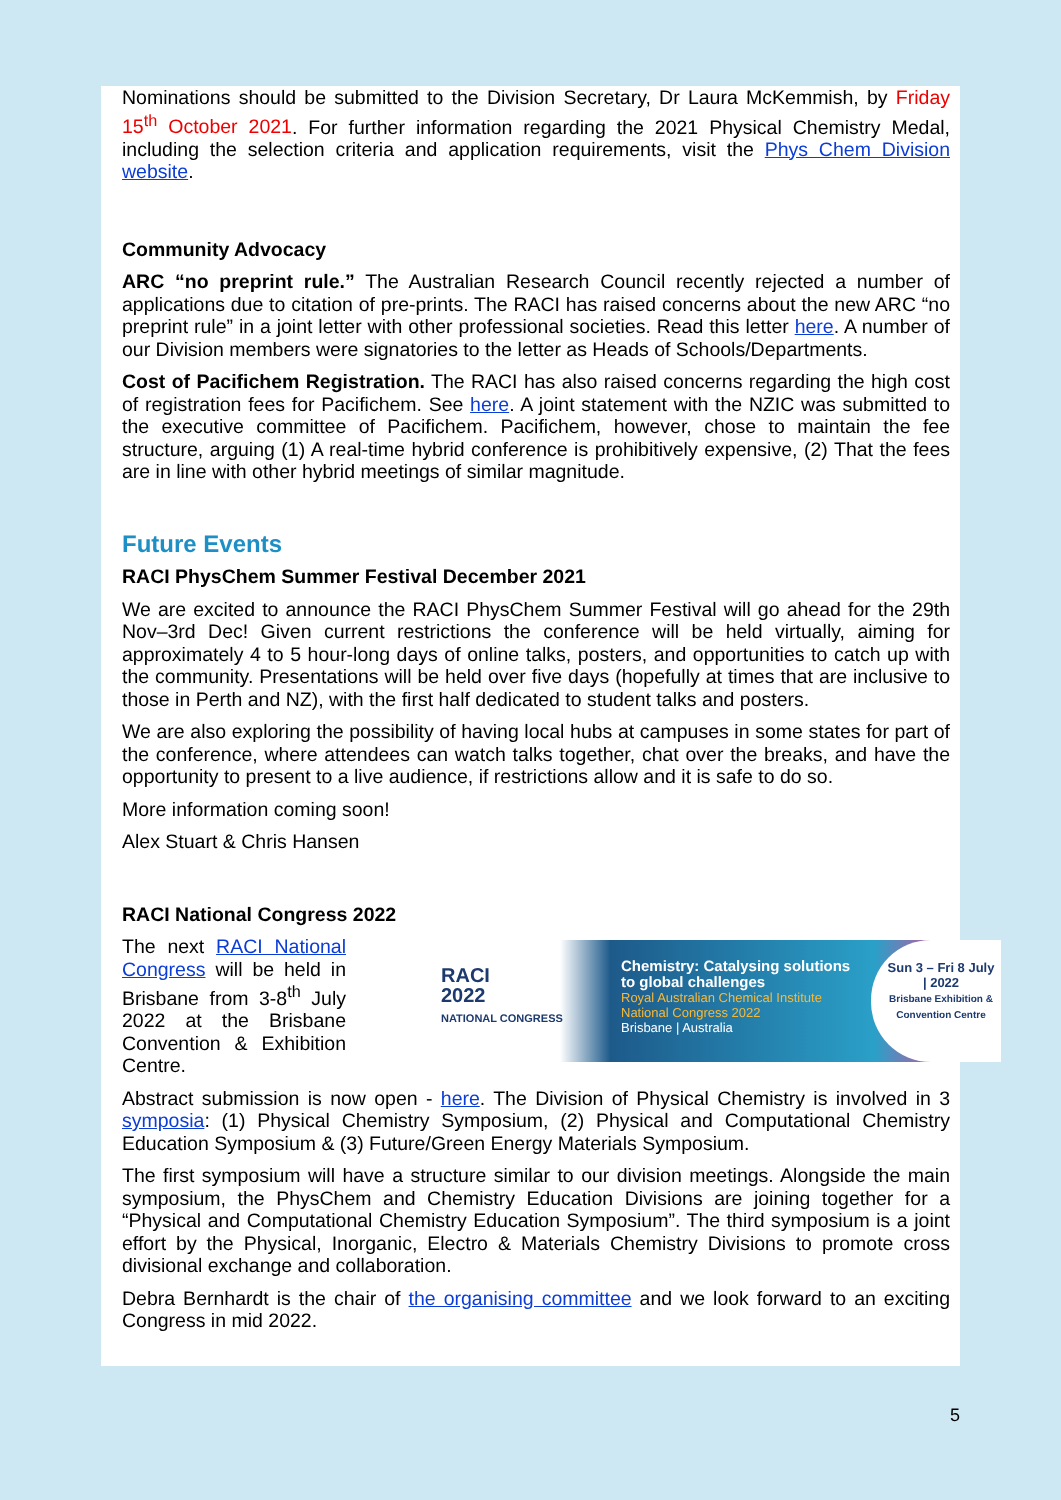Nominations should be submitted to the Division Secretary, Dr Laura McKemmish, by Friday 15<sup>th</sup> October 2021. For further information regarding the 2021 Physical Chemistry Medal, including the selection criteria and application requirements, visit the Phys Chem Division website.
Community Advocacy
ARC “no preprint rule.” The Australian Research Council recently rejected a number of applications due to citation of pre-prints. The RACI has raised concerns about the new ARC “no preprint rule” in a joint letter with other professional societies. Read this letter here. A number of our Division members were signatories to the letter as Heads of Schools/Departments.
Cost of Pacifichem Registration. The RACI has also raised concerns regarding the high cost of registration fees for Pacifichem. See here. A joint statement with the NZIC was submitted to the executive committee of Pacifichem. Pacifichem, however, chose to maintain the fee structure, arguing (1) A real-time hybrid conference is prohibitively expensive, (2) That the fees are in line with other hybrid meetings of similar magnitude.
Future Events
RACI PhysChem Summer Festival December 2021
We are excited to announce the RACI PhysChem Summer Festival will go ahead for the 29th Nov–3rd Dec! Given current restrictions the conference will be held virtually, aiming for approximately 4 to 5 hour-long days of online talks, posters, and opportunities to catch up with the community. Presentations will be held over five days (hopefully at times that are inclusive to those in Perth and NZ), with the first half dedicated to student talks and posters.
We are also exploring the possibility of having local hubs at campuses in some states for part of the conference, where attendees can watch talks together, chat over the breaks, and have the opportunity to present to a live audience, if restrictions allow and it is safe to do so.
More information coming soon!
Alex Stuart & Chris Hansen
RACI National Congress 2022
The next RACI National Congress will be held in Brisbane from 3-8<sup>th</sup> July 2022 at the Brisbane Convention & Exhibition Centre.
RACI
2022
NATIONAL CONGRESS
Chemistry: Catalysing solutions to global challenges
Royal Australian Chemical Institute National Congress 2022
Brisbane | Australia
Sun 3 – Fri 8 July | 2022
Brisbane Exhibition & Convention Centre
Abstract submission is now open - here. The Division of Physical Chemistry is involved in 3 symposia: (1) Physical Chemistry Symposium, (2) Physical and Computational Chemistry Education Symposium & (3) Future/Green Energy Materials Symposium.
The first symposium will have a structure similar to our division meetings. Alongside the main symposium, the PhysChem and Chemistry Education Divisions are joining together for a “Physical and Computational Chemistry Education Symposium”. The third symposium is a joint effort by the Physical, Inorganic, Electro & Materials Chemistry Divisions to promote cross divisional exchange and collaboration.
Debra Bernhardt is the chair of the organising committee and we look forward to an exciting Congress in mid 2022.
5